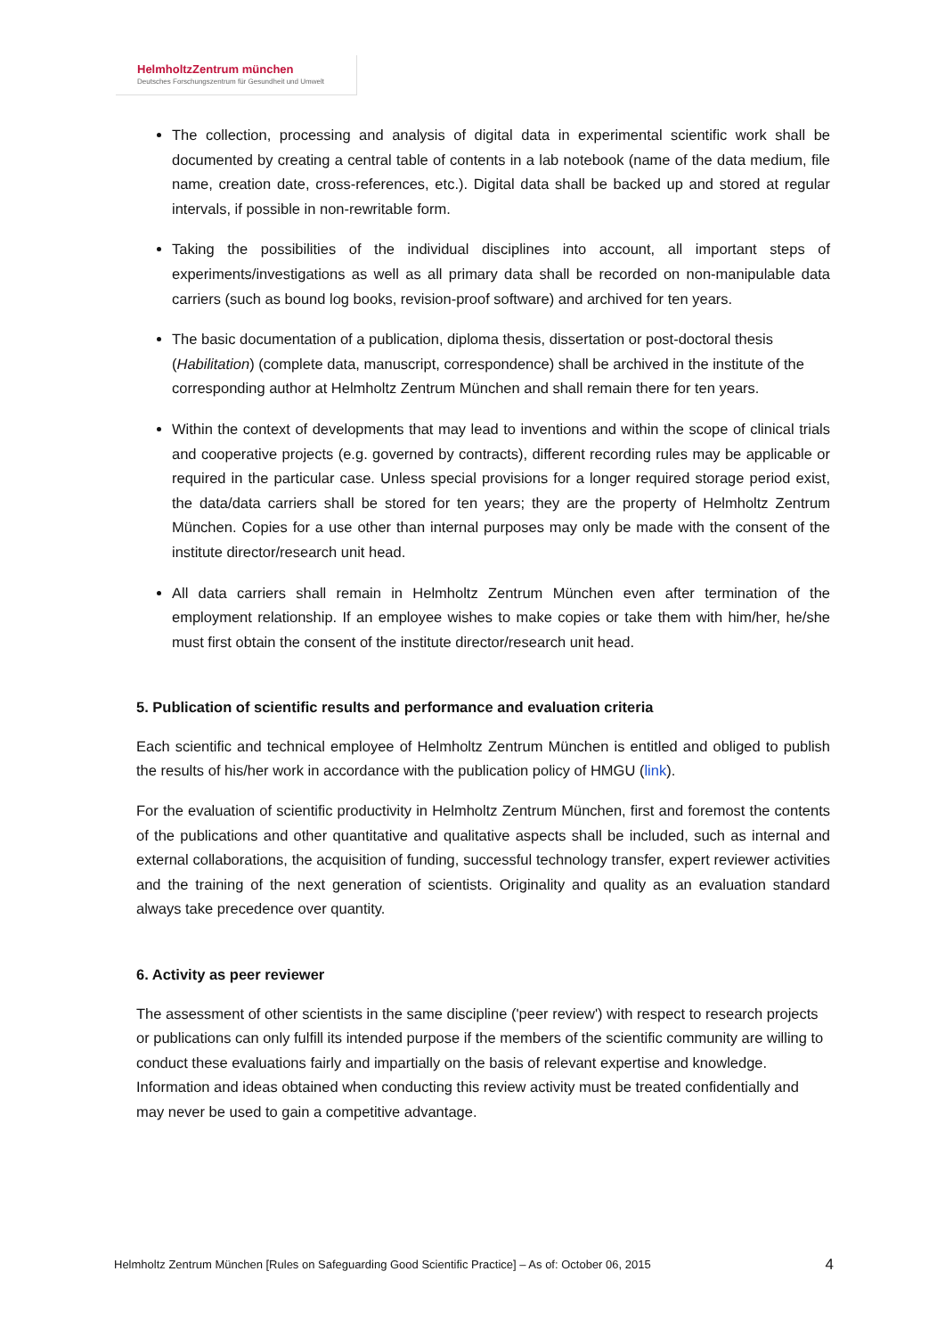HelmholtzZentrum münchen
Deutsches Forschungszentrum für Gesundheit und Umwelt
The collection, processing and analysis of digital data in experimental scientific work shall be documented by creating a central table of contents in a lab notebook (name of the data medium, file name, creation date, cross-references, etc.). Digital data shall be backed up and stored at regular intervals, if possible in non-rewritable form.
Taking the possibilities of the individual disciplines into account, all important steps of experiments/investigations as well as all primary data shall be recorded on non-manipulable data carriers (such as bound log books, revision-proof software) and archived for ten years.
The basic documentation of a publication, diploma thesis, dissertation or post-doctoral thesis (Habilitation) (complete data, manuscript, correspondence) shall be archived in the institute of the corresponding author at Helmholtz Zentrum München and shall remain there for ten years.
Within the context of developments that may lead to inventions and within the scope of clinical trials and cooperative projects (e.g. governed by contracts), different recording rules may be applicable or required in the particular case. Unless special provisions for a longer required storage period exist, the data/data carriers shall be stored for ten years; they are the property of Helmholtz Zentrum München. Copies for a use other than internal purposes may only be made with the consent of the institute director/research unit head.
All data carriers shall remain in Helmholtz Zentrum München even after termination of the employment relationship. If an employee wishes to make copies or take them with him/her, he/she must first obtain the consent of the institute director/research unit head.
5. Publication of scientific results and performance and evaluation criteria
Each scientific and technical employee of Helmholtz Zentrum München is entitled and obliged to publish the results of his/her work in accordance with the publication policy of HMGU (link).
For the evaluation of scientific productivity in Helmholtz Zentrum München, first and foremost the contents of the publications and other quantitative and qualitative aspects shall be included, such as internal and external collaborations, the acquisition of funding, successful technology transfer, expert reviewer activities and the training of the next generation of scientists. Originality and quality as an evaluation standard always take precedence over quantity.
6. Activity as peer reviewer
The assessment of other scientists in the same discipline ('peer review') with respect to research projects or publications can only fulfill its intended purpose if the members of the scientific community are willing to conduct these evaluations fairly and impartially on the basis of relevant expertise and knowledge. Information and ideas obtained when conducting this review activity must be treated confidentially and may never be used to gain a competitive advantage.
Helmholtz Zentrum München [Rules on Safeguarding Good Scientific Practice] – As of: October 06, 2015 4